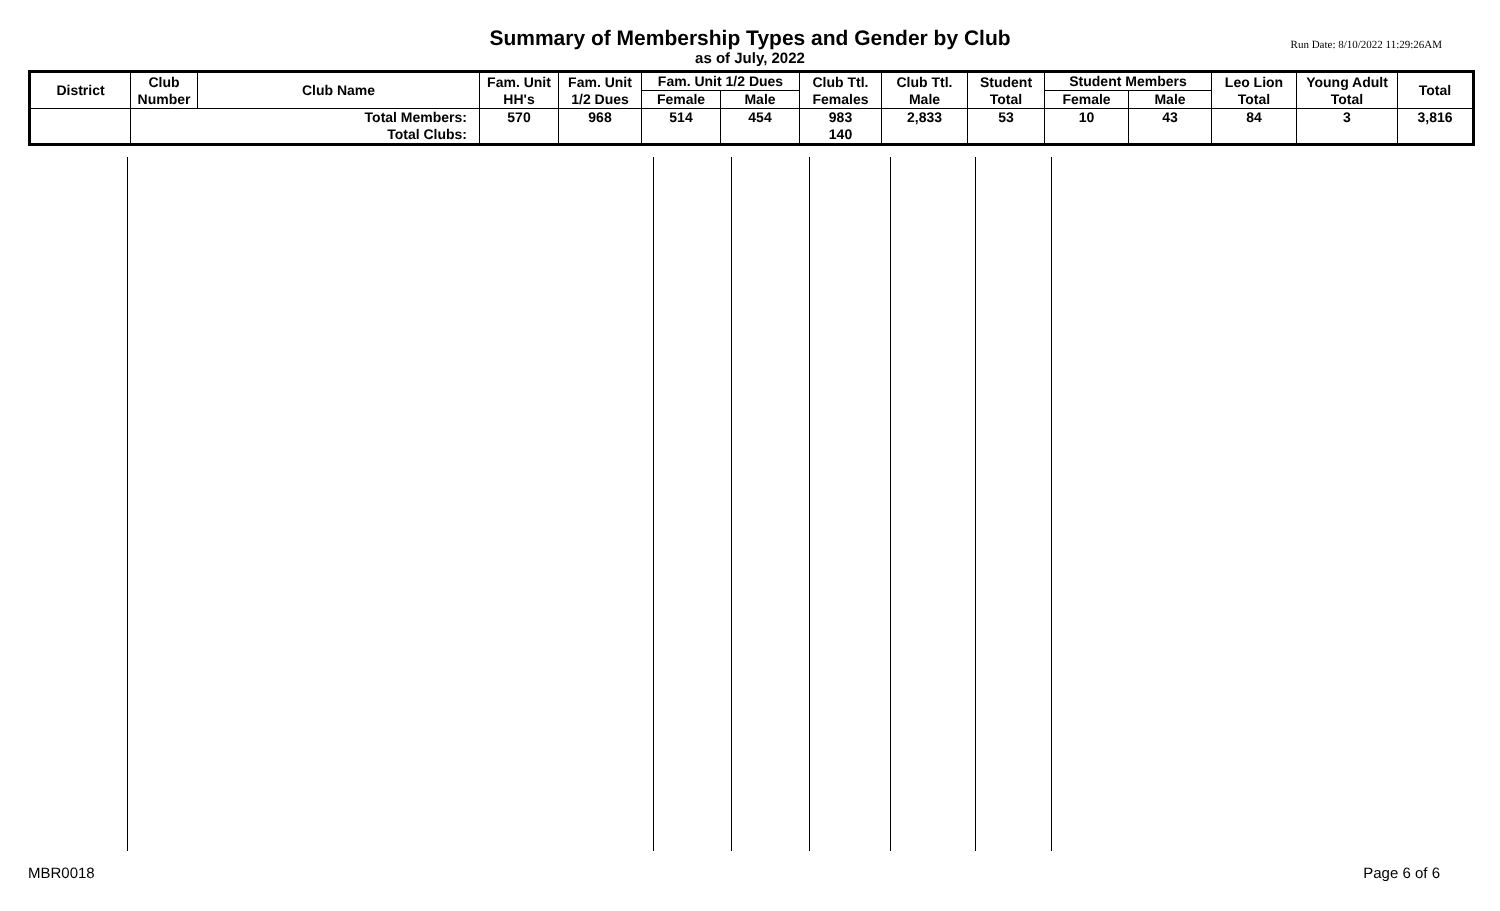Summary of Membership Types and Gender by Club
as of July, 2022
Run Date: 8/10/2022 11:29:26AM
| District | Club Number | Club Name | Fam. Unit HH's | Fam. Unit 1/2 Dues | Fam. Unit 1/2 Dues | | Club Ttl. Females | Club Ttl. Male | Student Total | Student Members | | Leo Lion Total | Young Adult Total | Total |
| --- | --- | --- | --- | --- | --- | --- | --- | --- | --- | --- | --- | --- | --- | --- |
| | | | | | Female | Male | | | | Female | Male | | | |
| | Total Members: Total Clubs: | | 570 | 968 | 514 | 454 | 983 140 | 2,833 | 53 | 10 | 43 | 84 | 3 | 3,816 |
MBR0018 Page 6 of 6